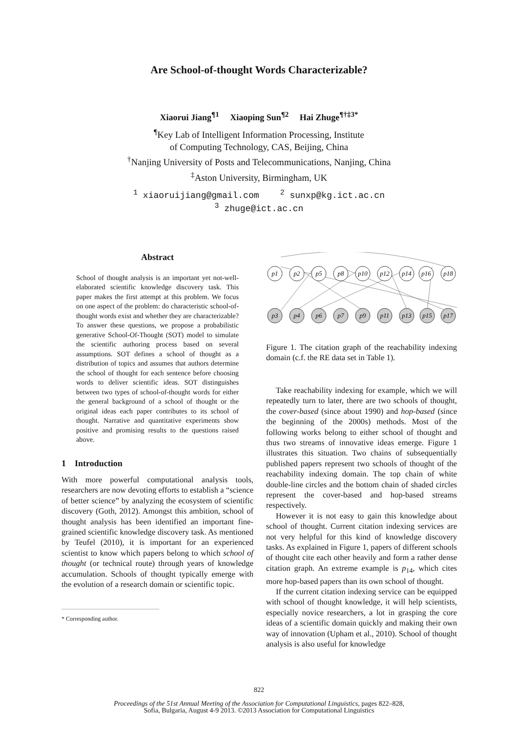Are School-of-thought Words Characterizable?
Xiaorui Jiang<sup>¶1</sup> Xiaoping Sun<sup>¶2</sup> Hai Zhuge<sup>¶†‡3*</sup>
<sup>¶</sup> Key Lab of Intelligent Information Processing, Institute
of Computing Technology, CAS, Beijing, China
<sup>†</sup> Nanjing University of Posts and Telecommunications, Nanjing, China
<sup>‡</sup> Aston University, Birmingham, UK
<sup>1</sup> xiaoruijiang@gmail.com <sup>2</sup> sunxp@kg.ict.ac.cn
<sup>3</sup> zhuge@ict.ac.cn
Abstract
School of thought analysis is an important yet not-well-elaborated scientific knowledge discovery task. This paper makes the first attempt at this problem. We focus on one aspect of the problem: do characteristic school-of-thought words exist and whether they are characterizable? To answer these questions, we propose a probabilistic generative School-Of-Thought (SOT) model to simulate the scientific authoring process based on several assumptions. SOT defines a school of thought as a distribution of topics and assumes that authors determine the school of thought for each sentence before choosing words to deliver scientific ideas. SOT distinguishes between two types of school-of-thought words for either the general background of a school of thought or the original ideas each paper contributes to its school of thought. Narrative and quantitative experiments show positive and promising results to the questions raised above.
1 Introduction
With more powerful computational analysis tools, researchers are now devoting efforts to establish a “science of better science” by analyzing the ecosystem of scientific discovery (Goth, 2012). Amongst this ambition, school of thought analysis has been identified an important fine-grained scientific knowledge discovery task. As mentioned by Teufel (2010), it is important for an experienced scientist to know which papers belong to which school of thought (or technical route) through years of knowledge accumulation. Schools of thought typically emerge with the evolution of a research domain or scientific topic.
* Corresponding author.
p1
p2
p5
p8
p10
p12
p14
p16
p18
p3
p4
p6
p7
p9
p11
p13
p15
p17
Figure 1. The citation graph of the reachability indexing domain (c.f. the RE data set in Table 1).
Take reachability indexing for example, which we will repeatedly turn to later, there are two schools of thought, the cover-based (since about 1990) and hop-based (since the beginning of the 2000s) methods. Most of the following works belong to either school of thought and thus two streams of innovative ideas emerge. Figure 1 illustrates this situation. Two chains of subsequentially published papers represent two schools of thought of the reachability indexing domain. The top chain of white double-line circles and the bottom chain of shaded circles represent the cover-based and hop-based streams respectively.
However it is not easy to gain this knowledge about school of thought. Current citation indexing services are not very helpful for this kind of knowledge discovery tasks. As explained in Figure 1, papers of different schools of thought cite each other heavily and form a rather dense citation graph. An extreme example is p<sub>14</sub>, which cites more hop-based papers than its own school of thought.
If the current citation indexing service can be equipped with school of thought knowledge, it will help scientists, especially novice researchers, a lot in grasping the core ideas of a scientific domain quickly and making their own way of innovation (Upham et al., 2010). School of thought analysis is also useful for knowledge
822
Proceedings of the 51st Annual Meeting of the Association for Computational Linguistics, pages 822–828,
Sofia, Bulgaria, August 4-9 2013. ©2013 Association for Computational Linguistics